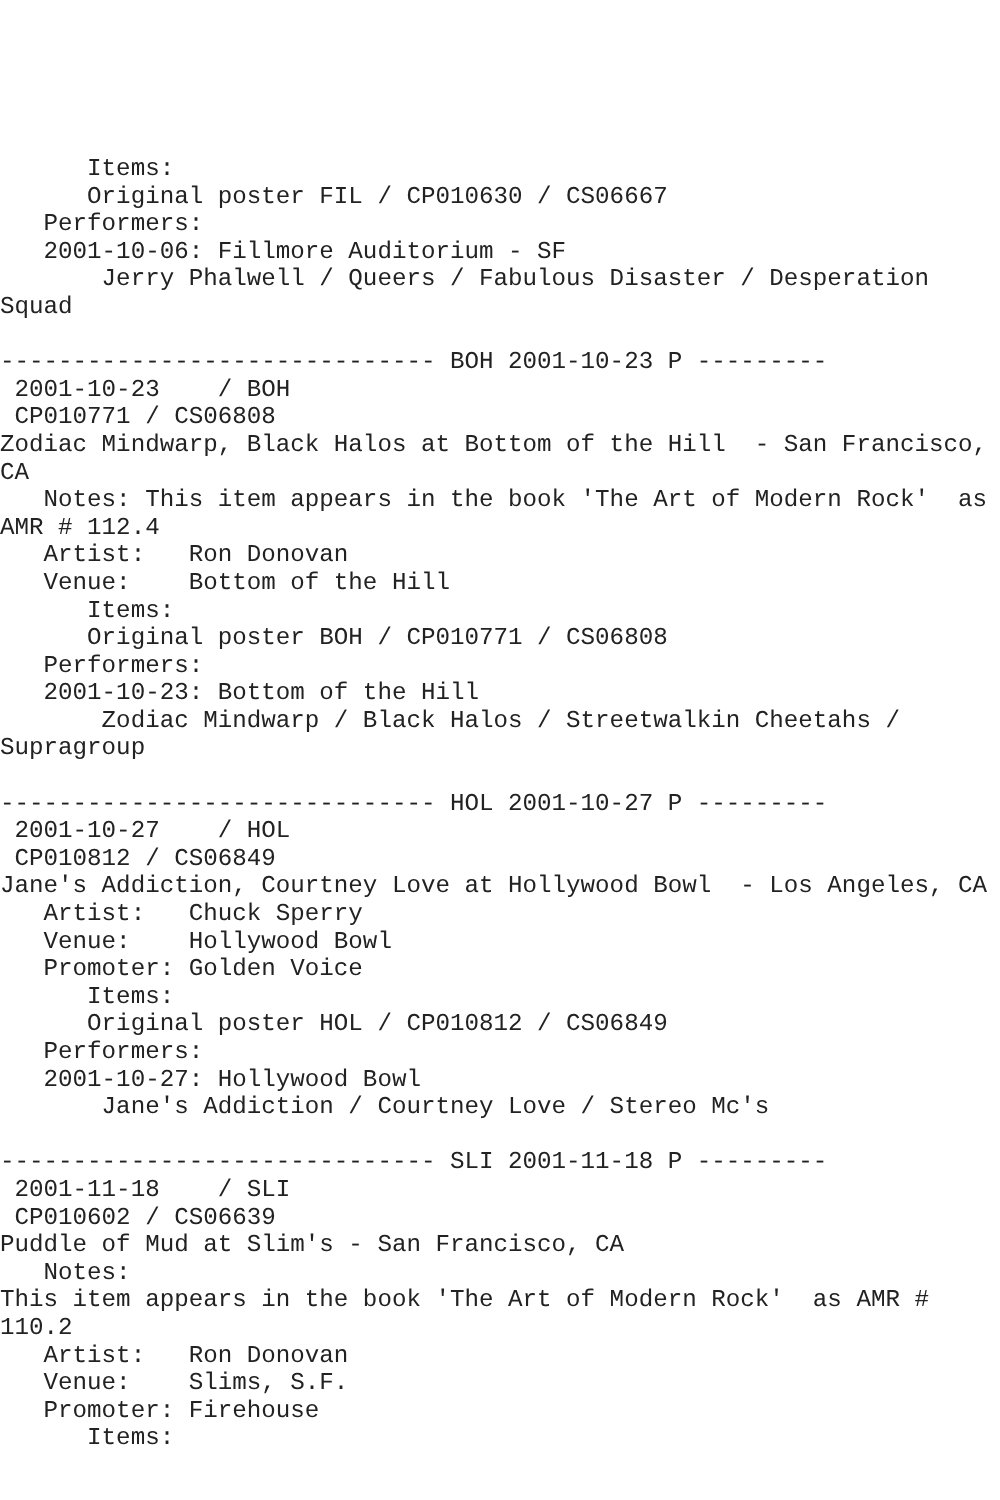Items:
      Original poster FIL / CP010630 / CS06667
   Performers:
   2001-10-06: Fillmore Auditorium - SF
       Jerry Phalwell / Queers / Fabulous Disaster / Desperation
Squad

------------------------------ BOH 2001-10-23 P ---------
 2001-10-23    / BOH
 CP010771 / CS06808
Zodiac Mindwarp, Black Halos at Bottom of the Hill  - San Francisco,
CA
   Notes: This item appears in the book 'The Art of Modern Rock'  as
AMR # 112.4
   Artist:   Ron Donovan
   Venue:    Bottom of the Hill
      Items:
      Original poster BOH / CP010771 / CS06808
   Performers:
   2001-10-23: Bottom of the Hill
       Zodiac Mindwarp / Black Halos / Streetwalkin Cheetahs /
Supragroup

------------------------------ HOL 2001-10-27 P ---------
 2001-10-27    / HOL
 CP010812 / CS06849
Jane's Addiction, Courtney Love at Hollywood Bowl  - Los Angeles, CA
   Artist:   Chuck Sperry
   Venue:    Hollywood Bowl
   Promoter: Golden Voice
      Items:
      Original poster HOL / CP010812 / CS06849
   Performers:
   2001-10-27: Hollywood Bowl
       Jane's Addiction / Courtney Love / Stereo Mc's

------------------------------ SLI 2001-11-18 P ---------
 2001-11-18    / SLI
 CP010602 / CS06639
Puddle of Mud at Slim's - San Francisco, CA
   Notes:
This item appears in the book 'The Art of Modern Rock'  as AMR #
110.2
   Artist:   Ron Donovan
   Venue:    Slims, S.F.
   Promoter: Firehouse
      Items: